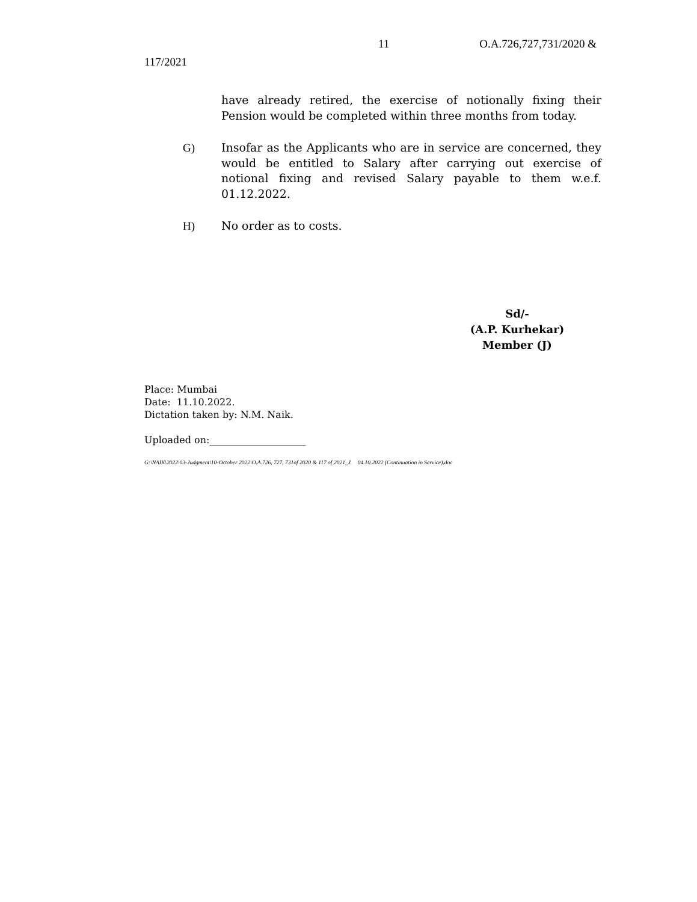11 O.A.726,727,731/2020 &
117/2021
have already retired, the exercise of notionally fixing their Pension would be completed within three months from today.
G) Insofar as the Applicants who are in service are concerned, they would be entitled to Salary after carrying out exercise of notional fixing and revised Salary payable to them w.e.f. 01.12.2022.
H) No order as to costs.
Sd/-
(A.P. Kurhekar)
Member (J)
Place: Mumbai
Date: 11.10.2022.
Dictation taken by: N.M. Naik.
Uploaded on:____________________
G:\NAIK\2022\03-Judgment\10-October 2022\O.A.726, 727, 731of 2020 & 117 of 2021_J. 04.10.2022 (Continuation in Service).doc